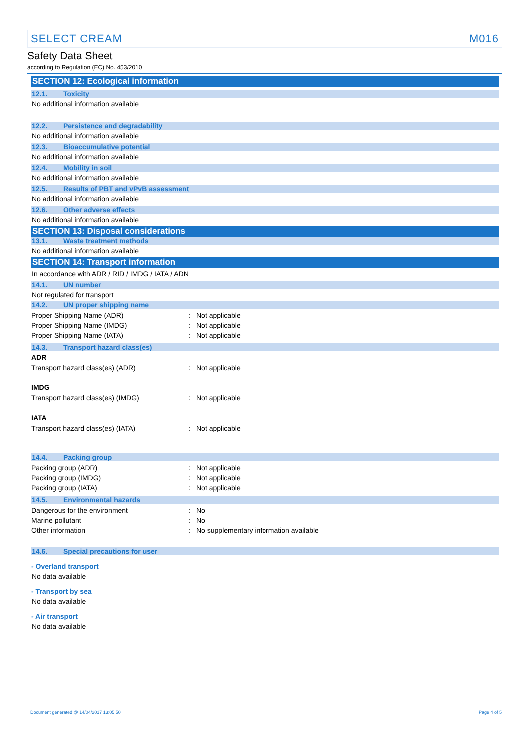SELECT CREAM M016
Safety Data Sheet
according to Regulation (EC) No. 453/2010
SECTION 12: Ecological information
12.1. Toxicity
No additional information available
12.2. Persistence and degradability
No additional information available
12.3. Bioaccumulative potential
No additional information available
12.4. Mobility in soil
No additional information available
12.5. Results of PBT and vPvB assessment
No additional information available
12.6. Other adverse effects
No additional information available
SECTION 13: Disposal considerations
13.1. Waste treatment methods
No additional information available
SECTION 14: Transport information
In accordance with ADR / RID / IMDG / IATA / ADN
14.1. UN number
Not regulated for transport
14.2. UN proper shipping name
| Proper Shipping Name (ADR) | : | Not applicable |
| Proper Shipping Name (IMDG) | : | Not applicable |
| Proper Shipping Name (IATA) | : | Not applicable |
14.3. Transport hazard class(es)
ADR
| Transport hazard class(es) (ADR) | : | Not applicable |
IMDG
| Transport hazard class(es) (IMDG) | : | Not applicable |
IATA
| Transport hazard class(es) (IATA) | : | Not applicable |
14.4. Packing group
| Packing group (ADR) | : | Not applicable |
| Packing group (IMDG) | : | Not applicable |
| Packing group (IATA) | : | Not applicable |
14.5. Environmental hazards
| Dangerous for the environment | : | No |
| Marine pollutant | : | No |
| Other information | : | No supplementary information available |
14.6. Special precautions for user
- Overland transport
No data available
- Transport by sea
No data available
- Air transport
No data available
Document generated @ 14/04/2017 13:05:50 Page 4 of 5